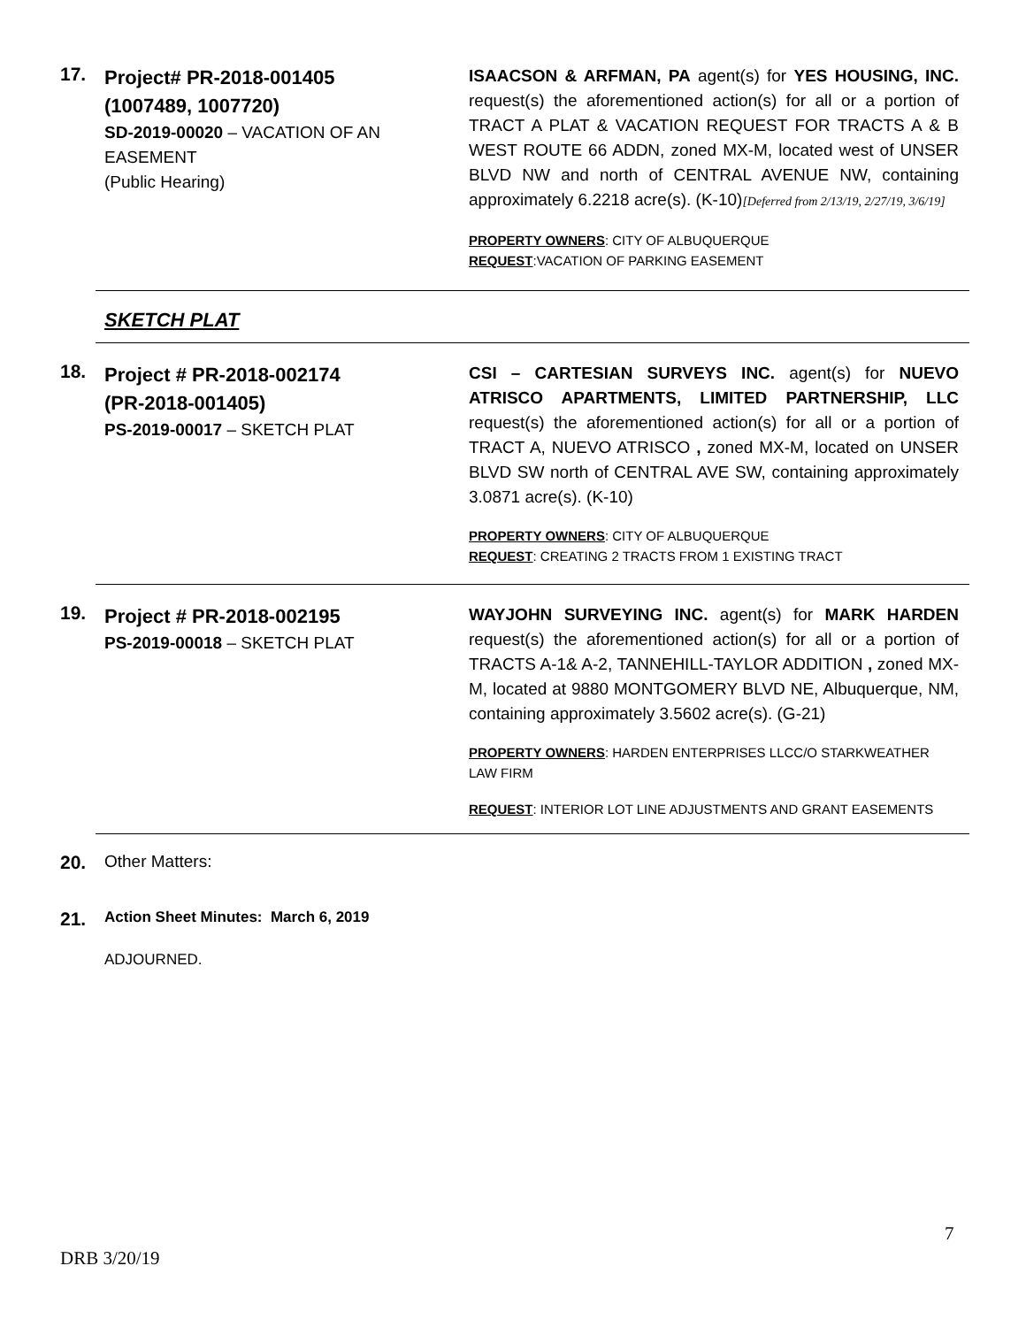17.
Project# PR-2018-001405
(1007489, 1007720)
SD-2019-00020 – VACATION OF AN
EASEMENT
(Public Hearing)
ISAACSON & ARFMAN, PA agent(s) for YES HOUSING, INC. request(s) the aforementioned action(s) for all or a portion of TRACT A PLAT & VACATION REQUEST FOR TRACTS A & B WEST ROUTE 66 ADDN, zoned MX-M, located west of UNSER BLVD NW and north of CENTRAL AVENUE NW, containing approximately 6.2218 acre(s). (K-10)[Deferred from 2/13/19, 2/27/19, 3/6/19]
PROPERTY OWNERS: CITY OF ALBUQUERQUE
REQUEST:VACATION OF PARKING EASEMENT
SKETCH PLAT
18.
Project # PR-2018-002174
(PR-2018-001405)
PS-2019-00017 – SKETCH PLAT
CSI – CARTESIAN SURVEYS INC. agent(s) for NUEVO ATRISCO APARTMENTS, LIMITED PARTNERSHIP, LLC request(s) the aforementioned action(s) for all or a portion of TRACT A, NUEVO ATRISCO , zoned MX-M, located on UNSER BLVD SW north of CENTRAL AVE SW, containing approximately 3.0871 acre(s). (K-10)
PROPERTY OWNERS: CITY OF ALBUQUERQUE
REQUEST: CREATING 2 TRACTS FROM 1 EXISTING TRACT
19.
Project # PR-2018-002195
PS-2019-00018 – SKETCH PLAT
WAYJOHN SURVEYING INC. agent(s) for MARK HARDEN request(s) the aforementioned action(s) for all or a portion of TRACTS A-1& A-2, TANNEHILL-TAYLOR ADDITION , zoned MX-M, located at 9880 MONTGOMERY BLVD NE, Albuquerque, NM, containing approximately 3.5602 acre(s). (G-21)
PROPERTY OWNERS: HARDEN ENTERPRISES LLCC/O STARKWEATHER LAW FIRM
REQUEST: INTERIOR LOT LINE ADJUSTMENTS AND GRANT EASEMENTS
20. Other Matters:
21.
Action Sheet Minutes: March 6, 2019
ADJOURNED.
7
DRB 3/20/19